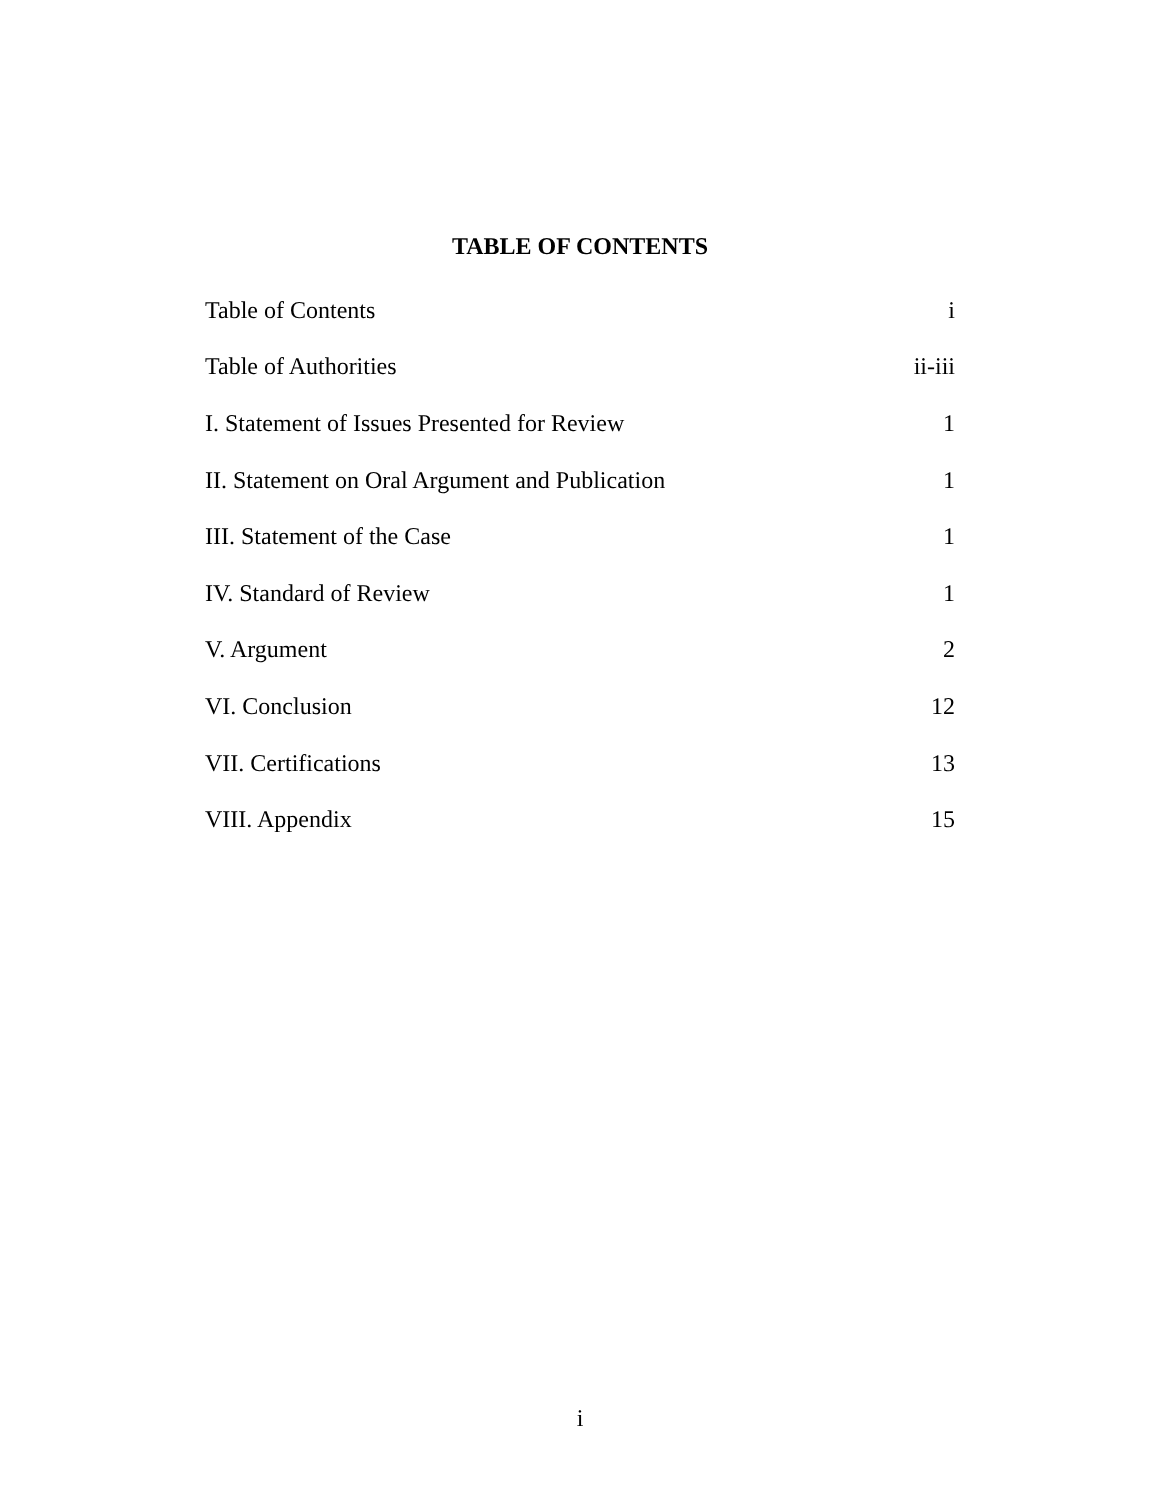TABLE OF CONTENTS
| Table of Contents | i |
| Table of Authorities | ii-iii |
| I. Statement of Issues Presented for Review | 1 |
| II. Statement on Oral Argument and Publication | 1 |
| III. Statement of the Case | 1 |
| IV. Standard of Review | 1 |
| V. Argument | 2 |
| VI. Conclusion | 12 |
| VII. Certifications | 13 |
| VIII. Appendix | 15 |
i